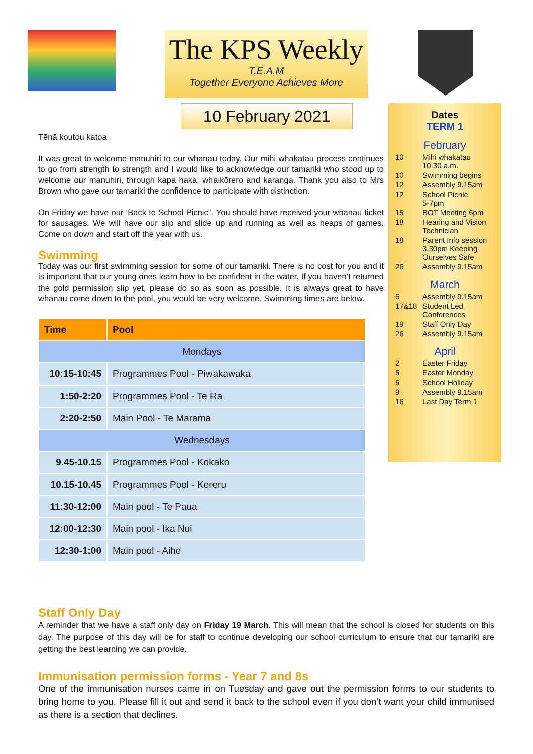The KPS Weekly
T.E.A.M
Together Everyone Achieves More
10 February 2021
Dates
TERM 1
February
| 10 | Mihi whakatau 10.30 a.m. |
| 10 | Swimming begins |
| 12 | Assembly 9.15am |
| 12 | School Picnic 5-7pm |
| 15 | BOT Meeting 6pm |
| 18 | Hearing and Vision Technician |
| 18 | Parent Info session 3.30pm Keeping Ourselves Safe |
| 26 | Assembly 9.15am |
March
| 6 | Assembly 9.15am |
| 17&18 | Student Led Conferences |
| 19 | Staff Only Day |
| 26 | Assembly 9.15am |
April
| 2 | Easter Friday |
| 5 | Easter Monday |
| 6 | School Holiday |
| 9 | Assembly 9.15am |
| 16 | Last Day Term 1 |
Tēnā koutou katoa
It was great to welcome manuhiri to our whānau today. Our mihi whakatau process continues to go from strength to strength and I would like to acknowledge our tamariki who stood up to welcome our manuhiri, through kapa haka, whaikōrero and karanga. Thank you also to Mrs Brown who gave our tamariki the confidence to participate with distinction.
On Friday we have our ‘Back to School Picnic”. You should have received your whanau ticket for sausages. We will have our slip and slide up and running as well as heaps of games. Come on down and start off the year with us.
Swimming
Today was our first swimming session for some of our tamariki. There is no cost for you and it is important that our young ones learn how to be confident in the water. If you haven’t returned the gold permission slip yet, please do so as soon as possible. It is always great to have whānau come down to the pool, you would be very welcome. Swimming times are below.
| Time | Pool |
| --- | --- |
| Mondays | |
| 10:15-10:45 | Programmes Pool - Piwakawaka |
| 1:50-2:20 | Programmes Pool - Te Ra |
| 2:20-2:50 | Main Pool - Te Marama |
| Wednesdays | |
| 9.45-10.15 | Programmes Pool - Kokako |
| 10.15-10.45 | Programmes Pool - Kereru |
| 11:30-12:00 | Main pool - Te Paua |
| 12:00-12:30 | Main pool - Ika Nui |
| 12:30-1:00 | Main pool - Aihe |
Staff Only Day
A reminder that we have a staff only day on Friday 19 March. This will mean that the school is closed for students on this day. The purpose of this day will be for staff to continue developing our school curriculum to ensure that our tamariki are getting the best learning we can provide.
Immunisation permission forms - Year 7 and 8s
One of the immunisation nurses came in on Tuesday and gave out the permission forms to our students to bring home to you. Please fill it out and send it back to the school even if you don’t want your child immunised as there is a section that declines.